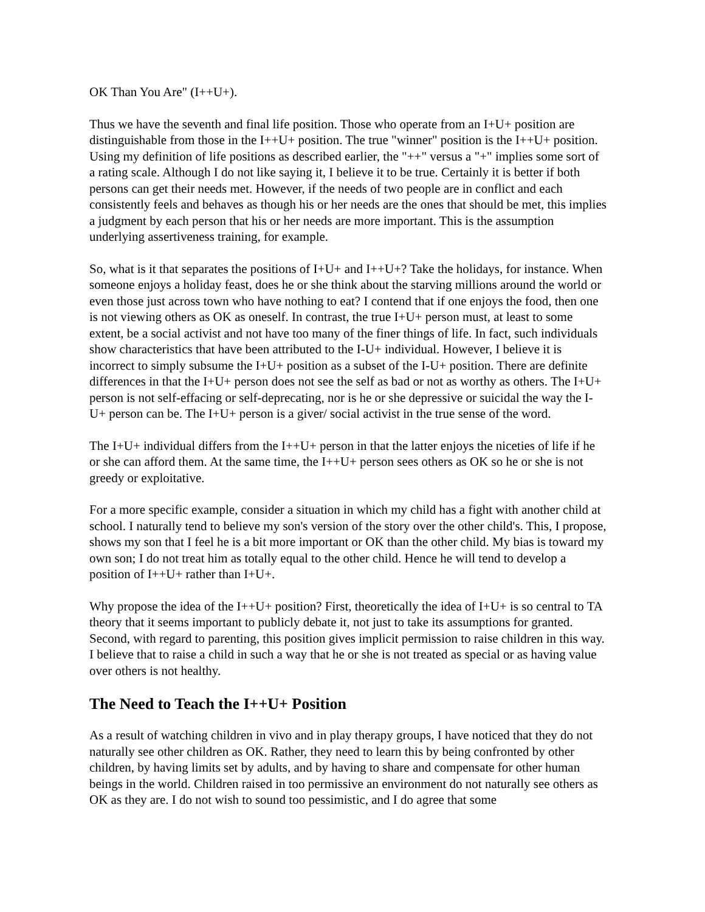OK Than You Are" (I++U+).
Thus we have the seventh and final life position. Those who operate from an I+U+ position are distinguishable from those in the I++U+ position. The true "winner" position is the I++U+ position. Using my definition of life positions as described earlier, the "++" versus a "+" implies some sort of a rating scale. Although I do not like saying it, I believe it to be true. Certainly it is better if both persons can get their needs met. However, if the needs of two people are in conflict and each consistently feels and behaves as though his or her needs are the ones that should be met, this implies a judgment by each person that his or her needs are more important. This is the assumption underlying assertiveness training, for example.
So, what is it that separates the positions of I+U+ and I++U+? Take the holidays, for instance. When someone enjoys a holiday feast, does he or she think about the starving millions around the world or even those just across town who have nothing to eat? I contend that if one enjoys the food, then one is not viewing others as OK as oneself. In contrast, the true I+U+ person must, at least to some extent, be a social activist and not have too many of the finer things of life. In fact, such individuals show characteristics that have been attributed to the I-U+ individual. However, I believe it is incorrect to simply subsume the I+U+ position as a subset of the I-U+ position. There are definite differences in that the I+U+ person does not see the self as bad or not as worthy as others. The I+U+ person is not self-effacing or self-deprecating, nor is he or she depressive or suicidal the way the I-U+ person can be. The I+U+ person is a giver/ social activist in the true sense of the word.
The I+U+ individual differs from the I++U+ person in that the latter enjoys the niceties of life if he or she can afford them. At the same time, the I++U+ person sees others as OK so he or she is not greedy or exploitative.
For a more specific example, consider a situation in which my child has a fight with another child at school. I naturally tend to believe my son's version of the story over the other child's. This, I propose, shows my son that I feel he is a bit more important or OK than the other child. My bias is toward my own son; I do not treat him as totally equal to the other child. Hence he will tend to develop a position of I++U+ rather than I+U+.
Why propose the idea of the I++U+ position? First, theoretically the idea of I+U+ is so central to TA theory that it seems important to publicly debate it, not just to take its assumptions for granted. Second, with regard to parenting, this position gives implicit permission to raise children in this way. I believe that to raise a child in such a way that he or she is not treated as special or as having value over others is not healthy.
The Need to Teach the I++U+ Position
As a result of watching children in vivo and in play therapy groups, I have noticed that they do not naturally see other children as OK. Rather, they need to learn this by being confronted by other children, by having limits set by adults, and by having to share and compensate for other human beings in the world. Children raised in too permissive an environment do not naturally see others as OK as they are. I do not wish to sound too pessimistic, and I do agree that some